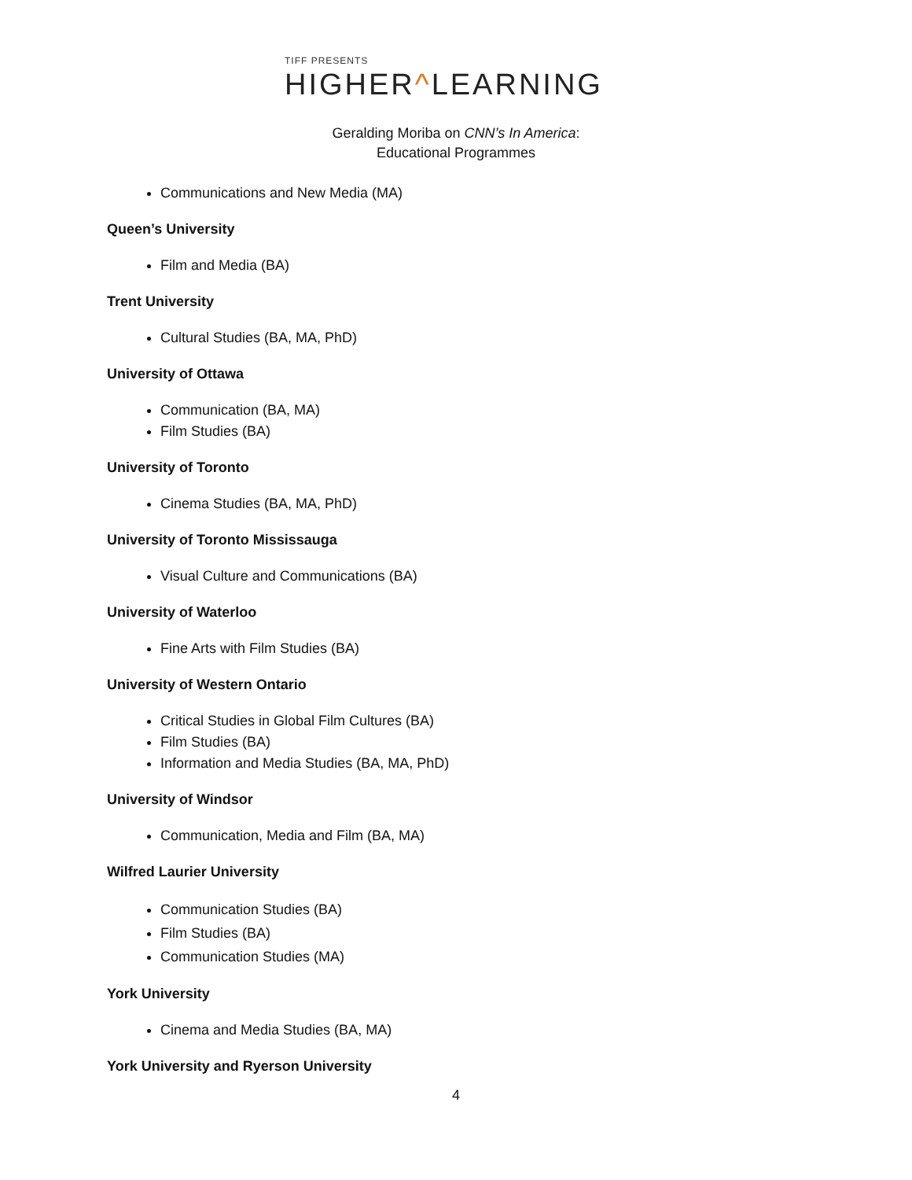TIFF PRESENTS
HIGHER^LEARNING
Geralding Moriba on CNN’s In America:
Educational Programmes
Communications and New Media (MA)
Queen’s University
Film and Media (BA)
Trent University
Cultural Studies (BA, MA, PhD)
University of Ottawa
Communication (BA, MA)
Film Studies (BA)
University of Toronto
Cinema Studies (BA, MA, PhD)
University of Toronto Mississauga
Visual Culture and Communications (BA)
University of Waterloo
Fine Arts with Film Studies (BA)
University of Western Ontario
Critical Studies in Global Film Cultures (BA)
Film Studies (BA)
Information and Media Studies (BA, MA, PhD)
University of Windsor
Communication, Media and Film (BA, MA)
Wilfred Laurier University
Communication Studies (BA)
Film Studies (BA)
Communication Studies (MA)
York University
Cinema and Media Studies (BA, MA)
York University and Ryerson University
4